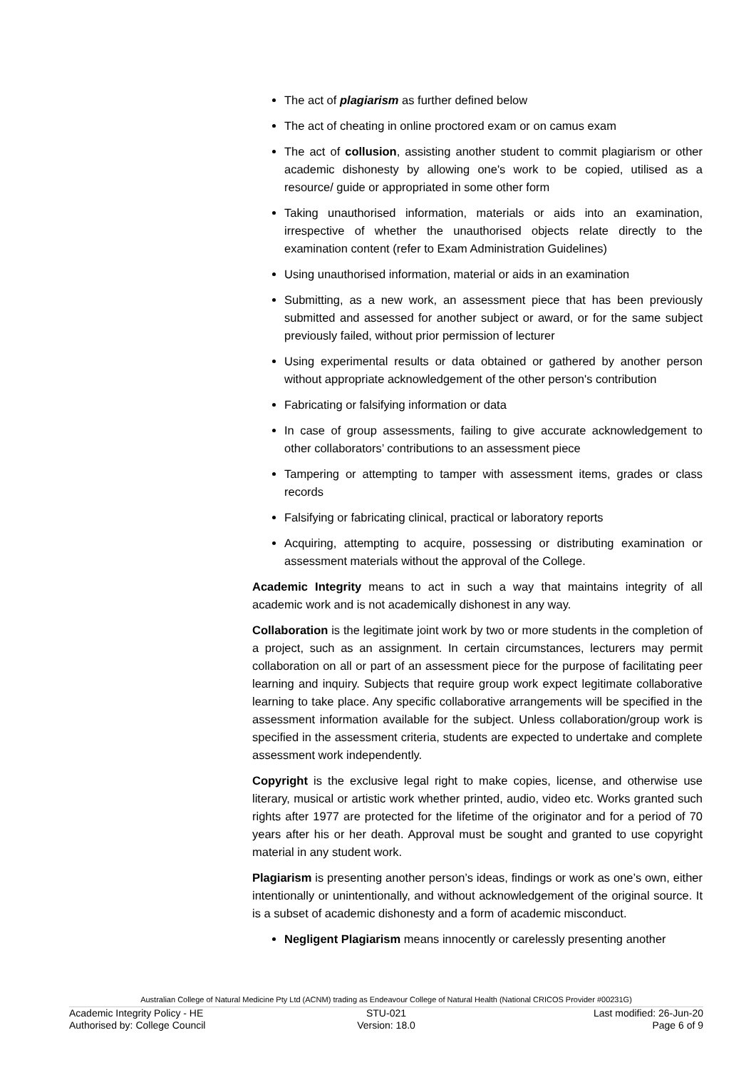The act of plagiarism as further defined below
The act of cheating in online proctored exam or on camus exam
The act of collusion, assisting another student to commit plagiarism or other academic dishonesty by allowing one's work to be copied, utilised as a resource/ guide or appropriated in some other form
Taking unauthorised information, materials or aids into an examination, irrespective of whether the unauthorised objects relate directly to the examination content (refer to Exam Administration Guidelines)
Using unauthorised information, material or aids in an examination
Submitting, as a new work, an assessment piece that has been previously submitted and assessed for another subject or award, or for the same subject previously failed, without prior permission of lecturer
Using experimental results or data obtained or gathered by another person without appropriate acknowledgement of the other person's contribution
Fabricating or falsifying information or data
In case of group assessments, failing to give accurate acknowledgement to other collaborators’ contributions to an assessment piece
Tampering or attempting to tamper with assessment items, grades or class records
Falsifying or fabricating clinical, practical or laboratory reports
Acquiring, attempting to acquire, possessing or distributing examination or assessment materials without the approval of the College.
Academic Integrity means to act in such a way that maintains integrity of all academic work and is not academically dishonest in any way.
Collaboration is the legitimate joint work by two or more students in the completion of a project, such as an assignment. In certain circumstances, lecturers may permit collaboration on all or part of an assessment piece for the purpose of facilitating peer learning and inquiry. Subjects that require group work expect legitimate collaborative learning to take place. Any specific collaborative arrangements will be specified in the assessment information available for the subject. Unless collaboration/group work is specified in the assessment criteria, students are expected to undertake and complete assessment work independently.
Copyright is the exclusive legal right to make copies, license, and otherwise use literary, musical or artistic work whether printed, audio, video etc. Works granted such rights after 1977 are protected for the lifetime of the originator and for a period of 70 years after his or her death. Approval must be sought and granted to use copyright material in any student work.
Plagiarism is presenting another person’s ideas, findings or work as one’s own, either intentionally or unintentionally, and without acknowledgement of the original source. It is a subset of academic dishonesty and a form of academic misconduct.
Negligent Plagiarism means innocently or carelessly presenting another
Australian College of Natural Medicine Pty Ltd (ACNM) trading as Endeavour College of Natural Health (National CRICOS Provider #00231G)
Academic Integrity Policy - HE STU-021 Last modified: 26-Jun-20
Authorised by: College Council Version: 18.0 Page 6 of 9